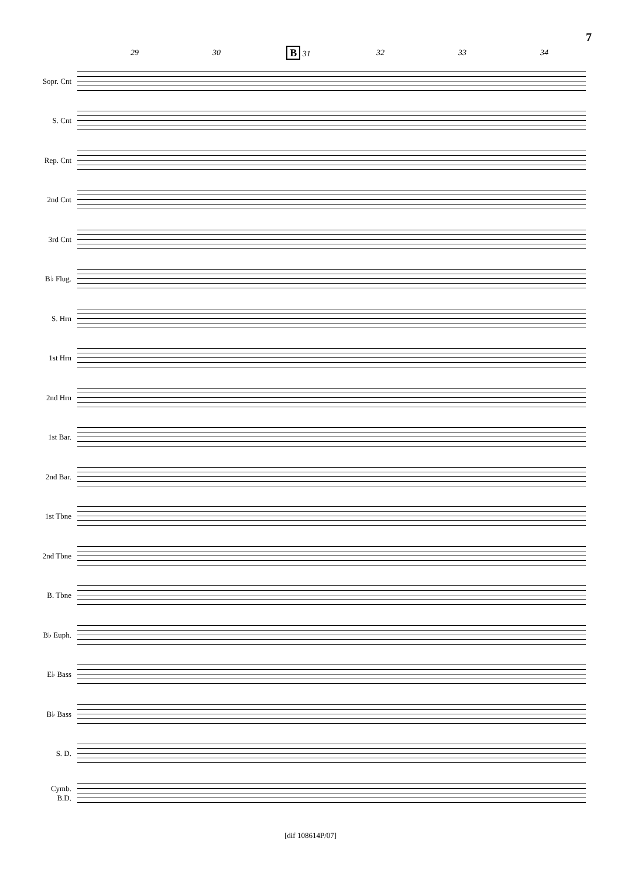7
29 30 B 31 32 33 34
Sopr. Cnt
S. Cnt
Rep. Cnt
2nd Cnt
3rd Cnt
B♭ Flug.
S. Hrn
1st Hrn
2nd Hrn
1st Bar.
2nd Bar.
1st Tbne
2nd Tbne
B. Tbne
B♭ Euph.
E♭ Bass
B♭ Bass
S. D.
Cymb.
B.D.
[dif 108614P/07]